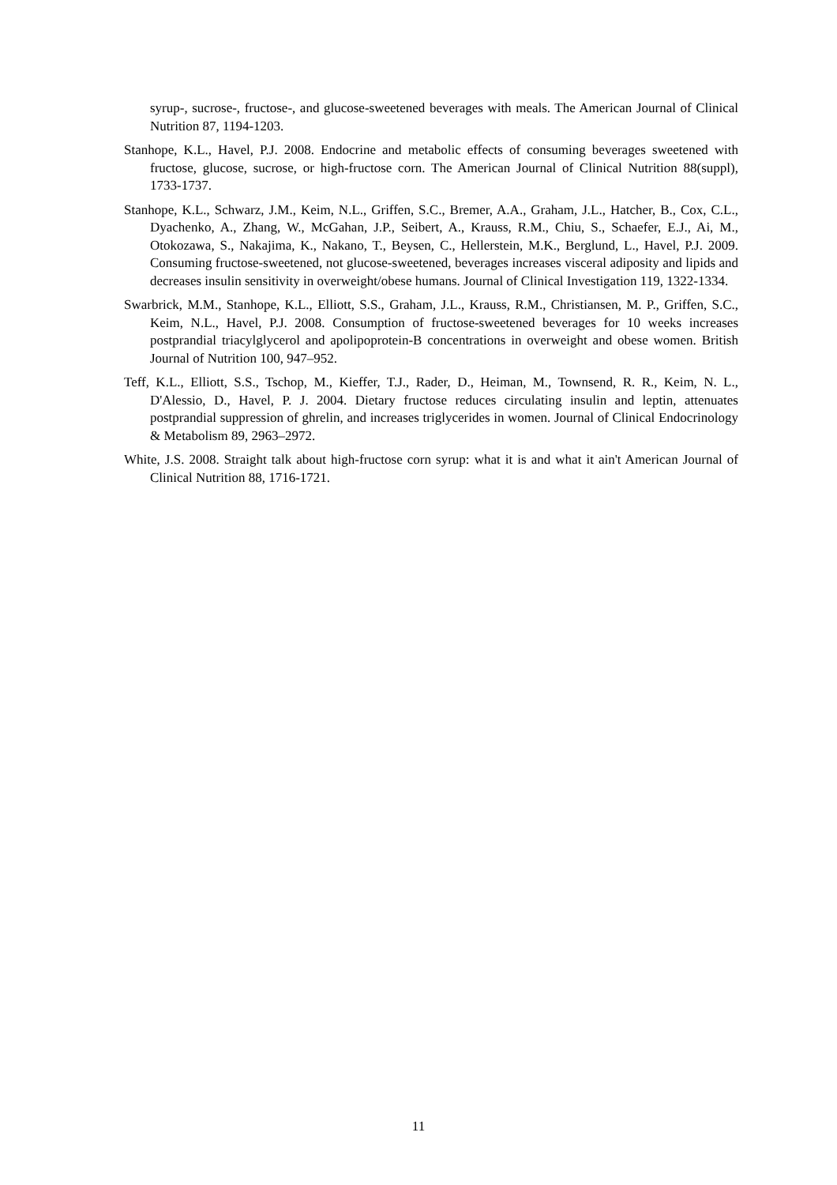syrup-, sucrose-, fructose-, and glucose-sweetened beverages with meals. The American Journal of Clinical Nutrition 87, 1194-1203.
Stanhope, K.L., Havel, P.J. 2008. Endocrine and metabolic effects of consuming beverages sweetened with fructose, glucose, sucrose, or high-fructose corn. The American Journal of Clinical Nutrition 88(suppl), 1733-1737.
Stanhope, K.L., Schwarz, J.M., Keim, N.L., Griffen, S.C., Bremer, A.A., Graham, J.L., Hatcher, B., Cox, C.L., Dyachenko, A., Zhang, W., McGahan, J.P., Seibert, A., Krauss, R.M., Chiu, S., Schaefer, E.J., Ai, M., Otokozawa, S., Nakajima, K., Nakano, T., Beysen, C., Hellerstein, M.K., Berglund, L., Havel, P.J. 2009. Consuming fructose-sweetened, not glucose-sweetened, beverages increases visceral adiposity and lipids and decreases insulin sensitivity in overweight/obese humans. Journal of Clinical Investigation 119, 1322-1334.
Swarbrick, M.M., Stanhope, K.L., Elliott, S.S., Graham, J.L., Krauss, R.M., Christiansen, M. P., Griffen, S.C., Keim, N.L., Havel, P.J. 2008. Consumption of fructose-sweetened beverages for 10 weeks increases postprandial triacylglycerol and apolipoprotein-B concentrations in overweight and obese women. British Journal of Nutrition 100, 947–952.
Teff, K.L., Elliott, S.S., Tschop, M., Kieffer, T.J., Rader, D., Heiman, M., Townsend, R. R., Keim, N. L., D'Alessio, D., Havel, P. J. 2004. Dietary fructose reduces circulating insulin and leptin, attenuates postprandial suppression of ghrelin, and increases triglycerides in women. Journal of Clinical Endocrinology & Metabolism 89, 2963–2972.
White, J.S. 2008. Straight talk about high-fructose corn syrup: what it is and what it ain't American Journal of Clinical Nutrition 88, 1716-1721.
11